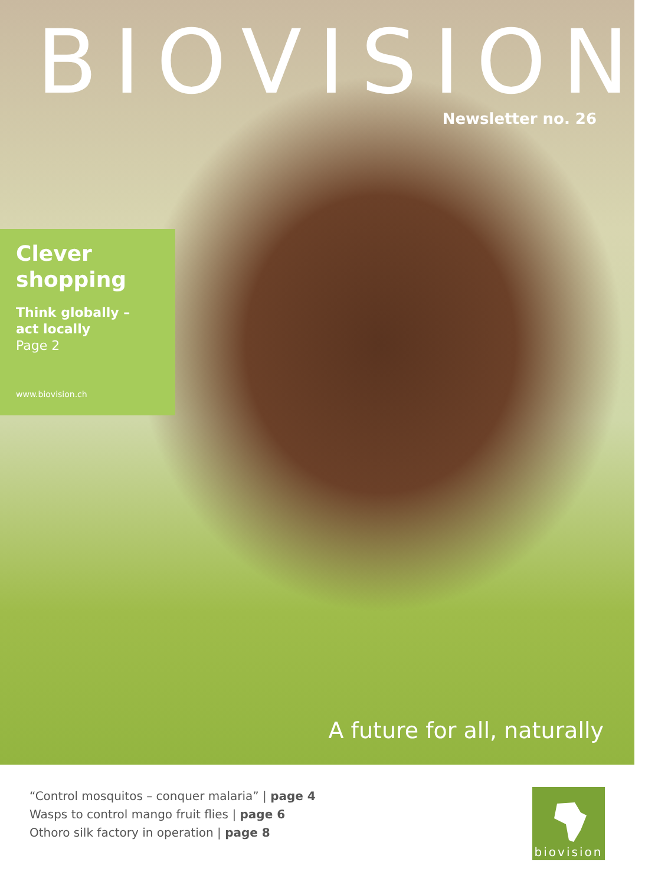BIOVISION
Newsletter no. 26
Clever
shopping
Think globally –
act locally
Page 2
www.biovision.ch
A future for all, naturally
“Control mosquitos – conquer malaria” | page 4
Wasps to control mango fruit flies | page 6
Othoro silk factory in operation | page 8
biovision